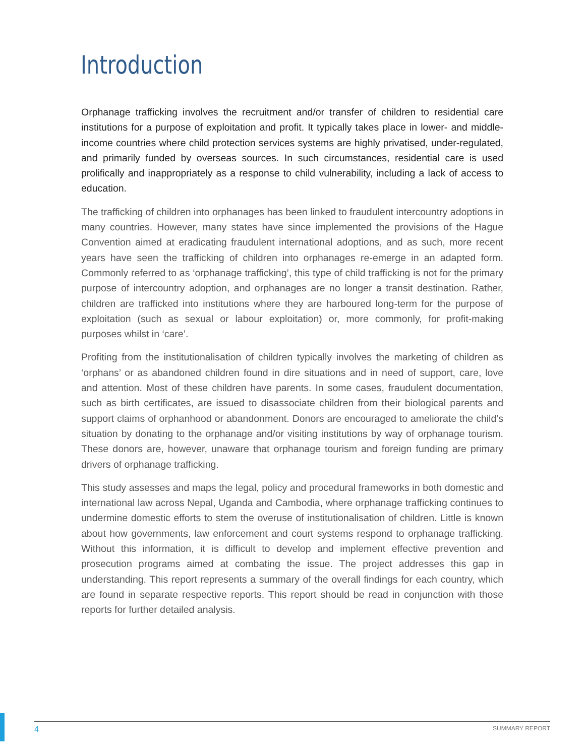Introduction
Orphanage trafficking involves the recruitment and/or transfer of children to residential care institutions for a purpose of exploitation and profit. It typically takes place in lower- and middle-income countries where child protection services systems are highly privatised, under-regulated, and primarily funded by overseas sources. In such circumstances, residential care is used prolifically and inappropriately as a response to child vulnerability, including a lack of access to education.
The trafficking of children into orphanages has been linked to fraudulent intercountry adoptions in many countries. However, many states have since implemented the provisions of the Hague Convention aimed at eradicating fraudulent international adoptions, and as such, more recent years have seen the trafficking of children into orphanages re-emerge in an adapted form. Commonly referred to as ‘orphanage trafficking’, this type of child trafficking is not for the primary purpose of intercountry adoption, and orphanages are no longer a transit destination. Rather, children are trafficked into institutions where they are harboured long-term for the purpose of exploitation (such as sexual or labour exploitation) or, more commonly, for profit-making purposes whilst in ‘care’.
Profiting from the institutionalisation of children typically involves the marketing of children as ‘orphans’ or as abandoned children found in dire situations and in need of support, care, love and attention. Most of these children have parents. In some cases, fraudulent documentation, such as birth certificates, are issued to disassociate children from their biological parents and support claims of orphanhood or abandonment. Donors are encouraged to ameliorate the child’s situation by donating to the orphanage and/or visiting institutions by way of orphanage tourism. These donors are, however, unaware that orphanage tourism and foreign funding are primary drivers of orphanage trafficking.
This study assesses and maps the legal, policy and procedural frameworks in both domestic and international law across Nepal, Uganda and Cambodia, where orphanage trafficking continues to undermine domestic efforts to stem the overuse of institutionalisation of children. Little is known about how governments, law enforcement and court systems respond to orphanage trafficking. Without this information, it is difficult to develop and implement effective prevention and prosecution programs aimed at combating the issue. The project addresses this gap in understanding. This report represents a summary of the overall findings for each country, which are found in separate respective reports. This report should be read in conjunction with those reports for further detailed analysis.
4 SUMMARY REPORT